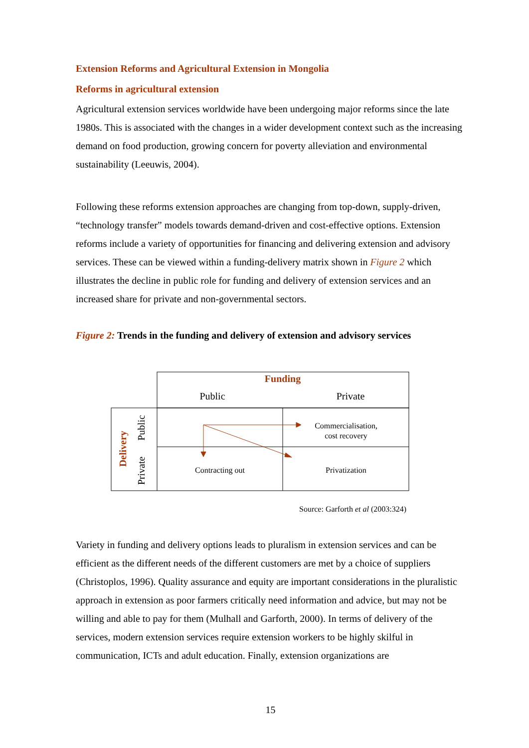Extension Reforms and Agricultural Extension in Mongolia
Reforms in agricultural extension
Agricultural extension services worldwide have been undergoing major reforms since the late 1980s. This is associated with the changes in a wider development context such as the increasing demand on food production, growing concern for poverty alleviation and environmental sustainability (Leeuwis, 2004).
Following these reforms extension approaches are changing from top-down, supply-driven, “technology transfer” models towards demand-driven and cost-effective options. Extension reforms include a variety of opportunities for financing and delivering extension and advisory services. These can be viewed within a funding-delivery matrix shown in Figure 2 which illustrates the decline in public role for funding and delivery of extension services and an increased share for private and non-governmental sectors.
Figure 2: Trends in the funding and delivery of extension and advisory services
Funding
Public
Private
Delivery
Public
Private
Commercialisation,
cost recovery
Contracting out
Privatization
Source: Garforth et al (2003:324)
Variety in funding and delivery options leads to pluralism in extension services and can be efficient as the different needs of the different customers are met by a choice of suppliers (Christoplos, 1996). Quality assurance and equity are important considerations in the pluralistic approach in extension as poor farmers critically need information and advice, but may not be willing and able to pay for them (Mulhall and Garforth, 2000). In terms of delivery of the services, modern extension services require extension workers to be highly skilful in communication, ICTs and adult education. Finally, extension organizations are
15